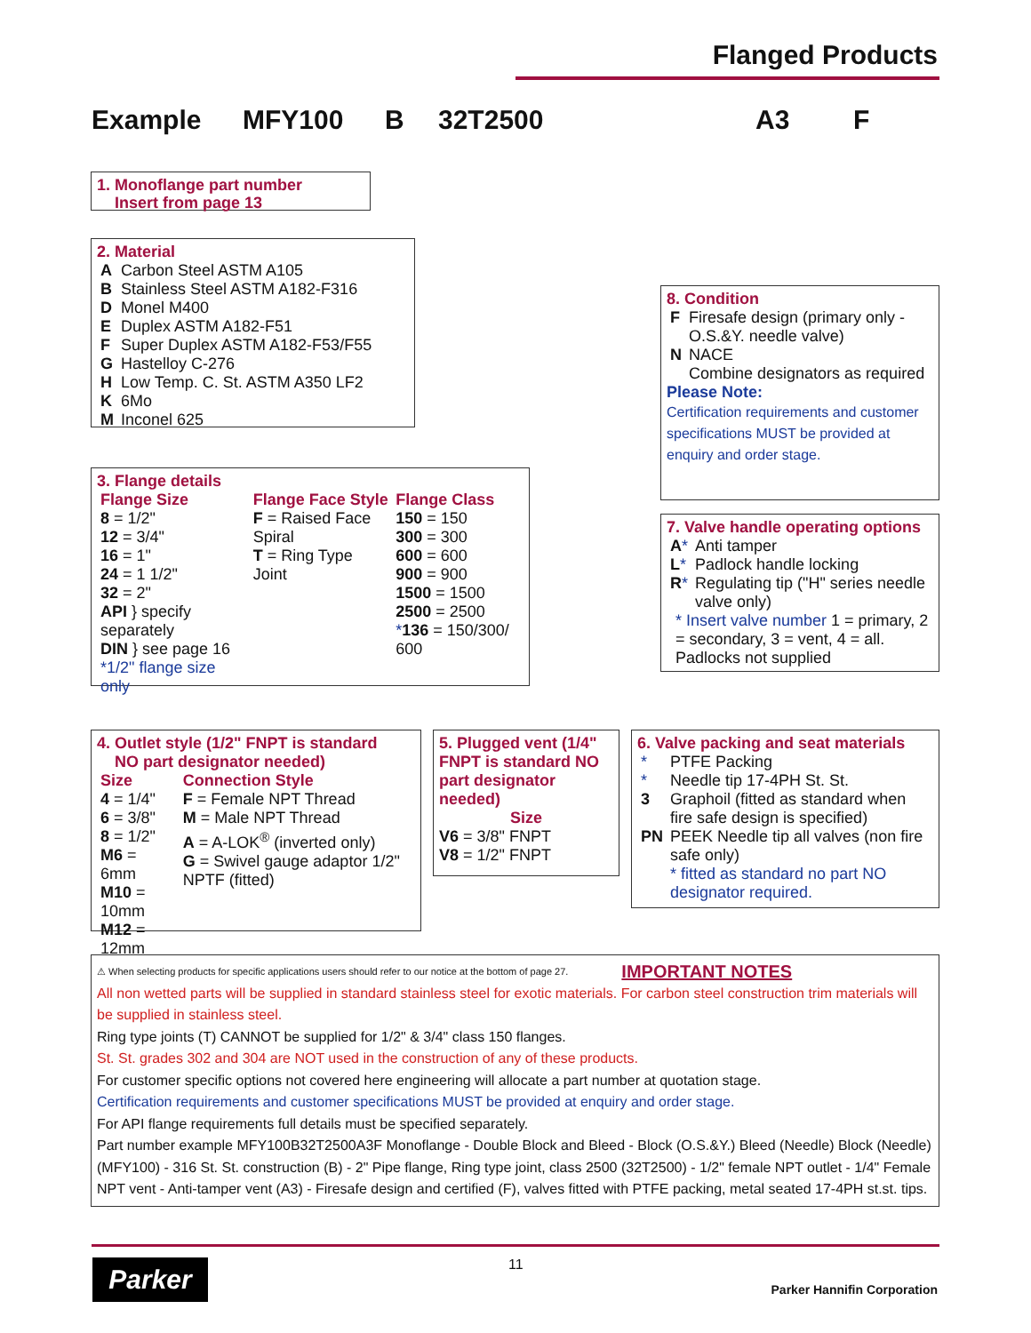Flanged Products
Example MFY100 B 32T2500 A3 F
1. Monoflange part number
Insert from page 13
2. Material
| A | Carbon Steel ASTM A105 |
| B | Stainless Steel ASTM A182-F316 |
| D | Monel M400 |
| E | Duplex ASTM A182-F51 |
| F | Super Duplex ASTM A182-F53/F55 |
| G | Hastelloy C-276 |
| H | Low Temp. C. St. ASTM A350 LF2 |
| K | 6Mo |
| M | Inconel 625 |
3. Flange details
| Flange Size | Flange Face Style | Flange Class |
| --- | --- | --- |
| 8 = 1/2" 12 = 3/4" 16 = 1" 24 = 1 1/2" 32 = 2" API } specify separately DIN } see page 16 *1/2" flange size only | F = Raised Face Spiral T = Ring Type Joint | 150 = 150 300 = 300 600 = 600 900 = 900 1500 = 1500 2500 = 2500 * 136 = 150/300/ 600 |
8. Condition
| F | Firesafe design (primary only - O.S.&Y. needle valve) |
| N | NACE Combine designators as required |
Please Note:
Certification requirements and customer specifications MUST be provided at enquiry and order stage.
7. Valve handle operating options
| A * | Anti tamper |
| L * | Padlock handle locking |
| R * | Regulating tip ("H" series needle valve only) |
* Insert valve number 1 = primary, 2 = secondary, 3 = vent, 4 = all. Padlocks not supplied
4. Outlet style (1/2" FNPT is standard
NO part designator needed)
| Size | Connection Style |
| --- | --- |
| 4 = 1/4" 6 = 3/8" 8 = 1/2" M6 = 6mm M10 = 10mm M12 = 12mm | F = Female NPT Thread M = Male NPT Thread A = A-LOK<sup>®</sup> (inverted only) G = Swivel gauge adaptor 1/2" NPTF (fitted) |
5. Plugged vent (1/4" FNPT is standard NO part designator needed)
Size
V6 = 3/8" FNPT
V8 = 1/2" FNPT
6. Valve packing and seat materials
| * | PTFE Packing |
| * | Needle tip 17-4PH St. St. |
| 3 | Graphoil (fitted as standard when fire safe design is specified) |
| PN | PEEK Needle tip all valves (non fire safe only) * fitted as standard no part NO designator required. |
⚠ When selecting products for specific applications users should refer to our notice at the bottom of page 27.
IMPORTANT NOTES
All non wetted parts will be supplied in standard stainless steel for exotic materials. For carbon steel construction trim materials will be supplied in stainless steel.
Ring type joints (T) CANNOT be supplied for 1/2" & 3/4" class 150 flanges.
St. St. grades 302 and 304 are NOT used in the construction of any of these products.
For customer specific options not covered here engineering will allocate a part number at quotation stage.
Certification requirements and customer specifications MUST be provided at enquiry and order stage.
For API flange requirements full details must be specified separately.
Part number example MFY100B32T2500A3F Monoflange - Double Block and Bleed - Block (O.S.&Y.) Bleed (Needle) Block (Needle) (MFY100) - 316 St. St. construction (B) - 2" Pipe flange, Ring type joint, class 2500 (32T2500) - 1/2" female NPT outlet - 1/4" Female NPT vent - Anti-tamper vent (A3) - Firesafe design and certified (F), valves fitted with PTFE packing, metal seated 17-4PH st.st. tips.
Parker 11
Parker Hannifin Corporation